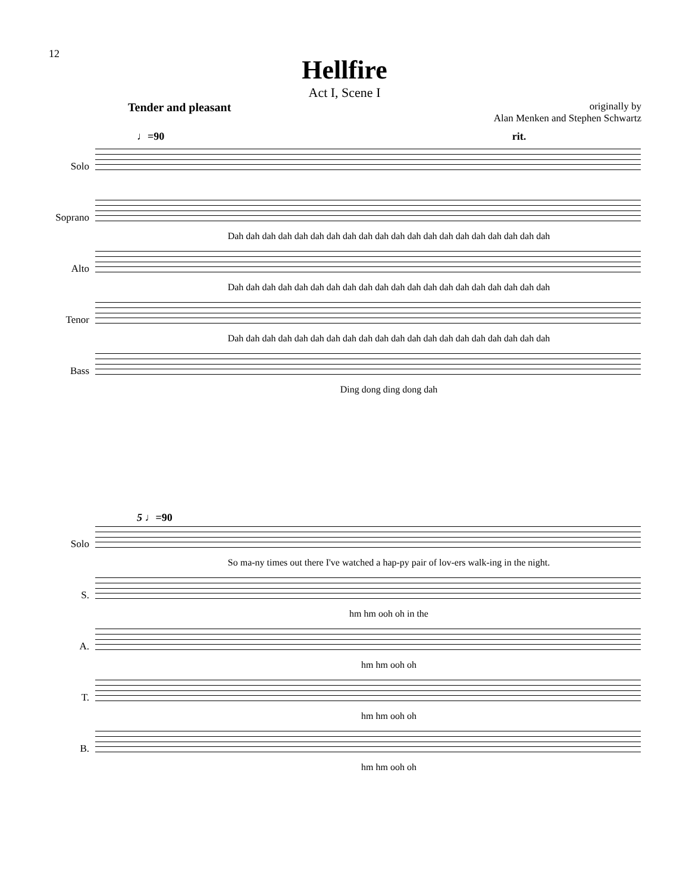12
Hellfire
Act I, Scene I
Tender and pleasant
originally by
Alan Menken and Stephen Schwartz
♩=90 rit.
Solo
Soprano
Dah dah dah dah dah dah dah dah dah dah dah dah dah dah dah dah dah dah dah dah
Alto
Dah dah dah dah dah dah dah dah dah dah dah dah dah dah dah dah dah dah dah dah
Tenor
Dah dah dah dah dah dah dah dah dah dah dah dah dah dah dah dah dah dah dah dah
Bass
Ding dong ding dong dah
5 ♩=90
Solo
So ma-ny times out there I've watched a hap-py pair of lov-ers walk-ing in the night.
S.
hm hm ooh oh in the
A.
hm hm ooh oh
T.
hm hm ooh oh
B.
hm hm ooh oh